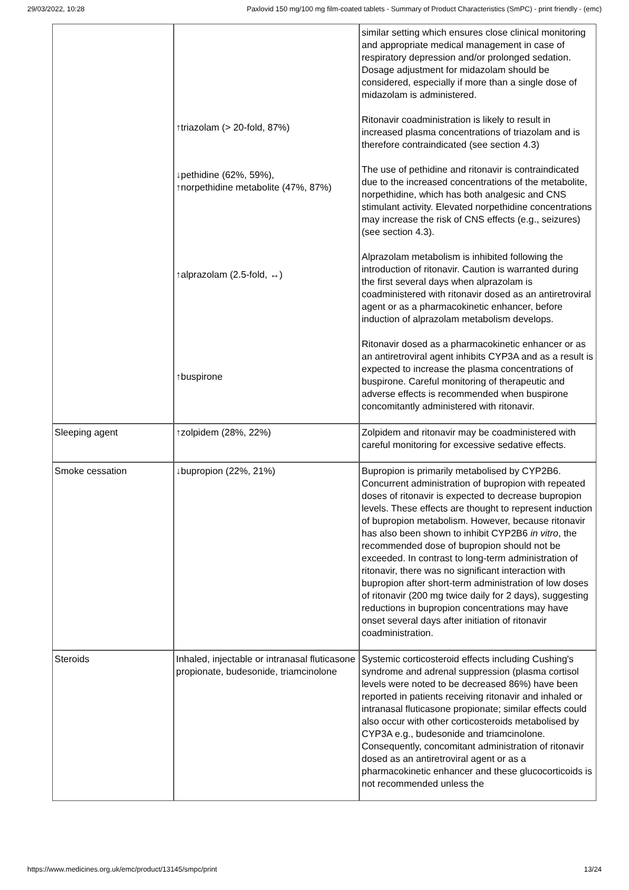29/03/2022, 10:28 Paxlovid 150 mg/100 mg film-coated tablets - Summary of Product Characteristics (SmPC) - print friendly - (emc)
| | ↑triazolam (> 20-fold, 87%) ↓pethidine (62%, 59%), ↑norpethidine metabolite (47%, 87%) ↑alprazolam (2.5-fold, ↔) ↑buspirone | similar setting which ensures close clinical monitoring and appropriate medical management in case of respiratory depression and/or prolonged sedation. Dosage adjustment for midazolam should be considered, especially if more than a single dose of midazolam is administered. Ritonavir coadministration is likely to result in increased plasma concentrations of triazolam and is therefore contraindicated (see section 4.3) The use of pethidine and ritonavir is contraindicated due to the increased concentrations of the metabolite, norpethidine, which has both analgesic and CNS stimulant activity. Elevated norpethidine concentrations may increase the risk of CNS effects (e.g., seizures) (see section 4.3). Alprazolam metabolism is inhibited following the introduction of ritonavir. Caution is warranted during the first several days when alprazolam is coadministered with ritonavir dosed as an antiretroviral agent or as a pharmacokinetic enhancer, before induction of alprazolam metabolism develops. Ritonavir dosed as a pharmacokinetic enhancer or as an antiretroviral agent inhibits CYP3A and as a result is expected to increase the plasma concentrations of buspirone. Careful monitoring of therapeutic and adverse effects is recommended when buspirone concomitantly administered with ritonavir. |
| Sleeping agent | ↑zolpidem (28%, 22%) | Zolpidem and ritonavir may be coadministered with careful monitoring for excessive sedative effects. |
| Smoke cessation | ↓bupropion (22%, 21%) | Bupropion is primarily metabolised by CYP2B6. Concurrent administration of bupropion with repeated doses of ritonavir is expected to decrease bupropion levels. These effects are thought to represent induction of bupropion metabolism. However, because ritonavir has also been shown to inhibit CYP2B6 in vitro , the recommended dose of bupropion should not be exceeded. In contrast to long-term administration of ritonavir, there was no significant interaction with bupropion after short-term administration of low doses of ritonavir (200 mg twice daily for 2 days), suggesting reductions in bupropion concentrations may have onset several days after initiation of ritonavir coadministration. |
| Steroids | Inhaled, injectable or intranasal fluticasone propionate, budesonide, triamcinolone | Systemic corticosteroid effects including Cushing's syndrome and adrenal suppression (plasma cortisol levels were noted to be decreased 86%) have been reported in patients receiving ritonavir and inhaled or intranasal fluticasone propionate; similar effects could also occur with other corticosteroids metabolised by CYP3A e.g., budesonide and triamcinolone. Consequently, concomitant administration of ritonavir dosed as an antiretroviral agent or as a pharmacokinetic enhancer and these glucocorticoids is not recommended unless the |
https://www.medicines.org.uk/emc/product/13145/smpc/print 13/24